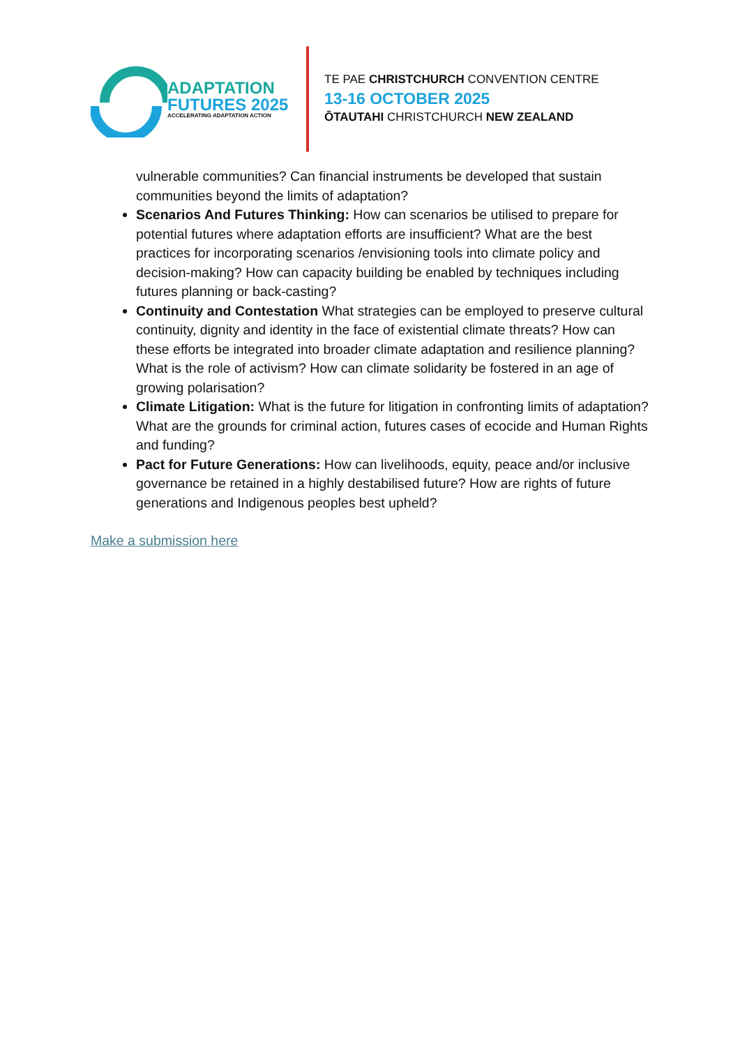ADAPTATION
FUTURES 2025
ACCELERATING ADAPTATION ACTION
TE PAE CHRISTCHURCH CONVENTION CENTRE
13-16 OCTOBER 2025
ŌTAUTAHI CHRISTCHURCH NEW ZEALAND
vulnerable communities? Can financial instruments be developed that sustain communities beyond the limits of adaptation?
Scenarios And Futures Thinking: How can scenarios be utilised to prepare for potential futures where adaptation efforts are insufficient? What are the best practices for incorporating scenarios /envisioning tools into climate policy and decision-making? How can capacity building be enabled by techniques including futures planning or back-casting?
Continuity and Contestation What strategies can be employed to preserve cultural continuity, dignity and identity in the face of existential climate threats? How can these efforts be integrated into broader climate adaptation and resilience planning? What is the role of activism? How can climate solidarity be fostered in an age of growing polarisation?
Climate Litigation: What is the future for litigation in confronting limits of adaptation? What are the grounds for criminal action, futures cases of ecocide and Human Rights and funding?
Pact for Future Generations: How can livelihoods, equity, peace and/or inclusive governance be retained in a highly destabilised future? How are rights of future generations and Indigenous peoples best upheld?
Make a submission here